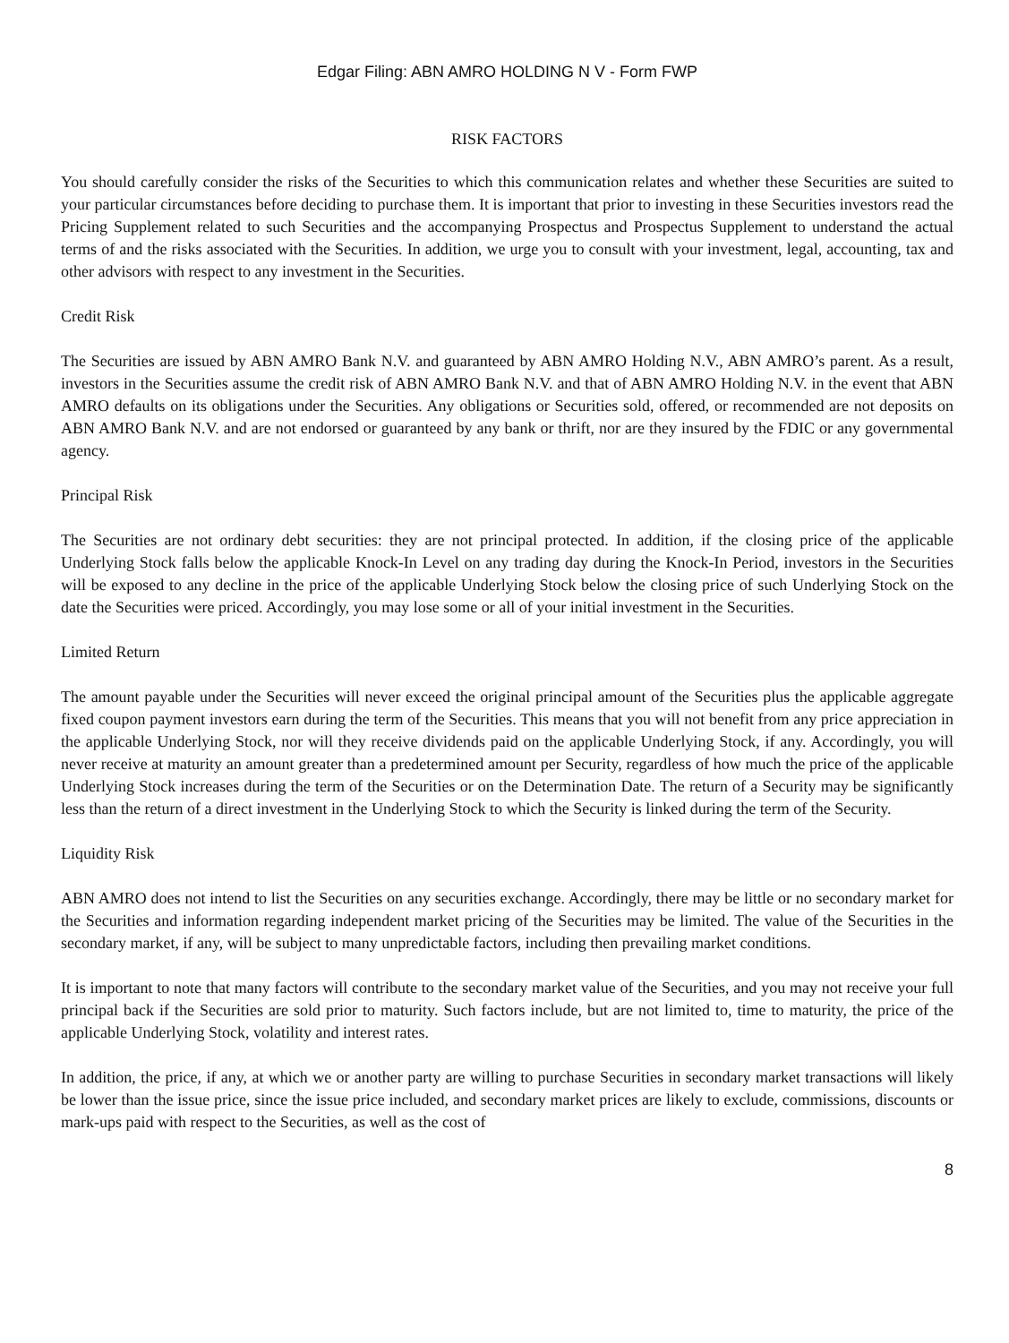Edgar Filing: ABN AMRO HOLDING N V - Form FWP
RISK FACTORS
You should carefully consider the risks of the Securities to which this communication relates and whether these Securities are suited to your particular circumstances before deciding to purchase them. It is important that prior to investing in these Securities investors read the Pricing Supplement related to such Securities and the accompanying Prospectus and Prospectus Supplement to understand the actual terms of and the risks associated with the Securities. In addition, we urge you to consult with your investment, legal, accounting, tax and other advisors with respect to any investment in the Securities.
Credit Risk
The Securities are issued by ABN AMRO Bank N.V. and guaranteed by ABN AMRO Holding N.V., ABN AMRO’s parent. As a result, investors in the Securities assume the credit risk of ABN AMRO Bank N.V. and that of ABN AMRO Holding N.V. in the event that ABN AMRO defaults on its obligations under the Securities. Any obligations or Securities sold, offered, or recommended are not deposits on ABN AMRO Bank N.V. and are not endorsed or guaranteed by any bank or thrift, nor are they insured by the FDIC or any governmental agency.
Principal Risk
The Securities are not ordinary debt securities: they are not principal protected. In addition, if the closing price of the applicable Underlying Stock falls below the applicable Knock-In Level on any trading day during the Knock-In Period, investors in the Securities will be exposed to any decline in the price of the applicable Underlying Stock below the closing price of such Underlying Stock on the date the Securities were priced. Accordingly, you may lose some or all of your initial investment in the Securities.
Limited Return
The amount payable under the Securities will never exceed the original principal amount of the Securities plus the applicable aggregate fixed coupon payment investors earn during the term of the Securities. This means that you will not benefit from any price appreciation in the applicable Underlying Stock, nor will they receive dividends paid on the applicable Underlying Stock, if any. Accordingly, you will never receive at maturity an amount greater than a predetermined amount per Security, regardless of how much the price of the applicable Underlying Stock increases during the term of the Securities or on the Determination Date. The return of a Security may be significantly less than the return of a direct investment in the Underlying Stock to which the Security is linked during the term of the Security.
Liquidity Risk
ABN AMRO does not intend to list the Securities on any securities exchange. Accordingly, there may be little or no secondary market for the Securities and information regarding independent market pricing of the Securities may be limited. The value of the Securities in the secondary market, if any, will be subject to many unpredictable factors, including then prevailing market conditions.
It is important to note that many factors will contribute to the secondary market value of the Securities, and you may not receive your full principal back if the Securities are sold prior to maturity. Such factors include, but are not limited to, time to maturity, the price of the applicable Underlying Stock, volatility and interest rates.
In addition, the price, if any, at which we or another party are willing to purchase Securities in secondary market transactions will likely be lower than the issue price, since the issue price included, and secondary market prices are likely to exclude, commissions, discounts or mark-ups paid with respect to the Securities, as well as the cost of
8